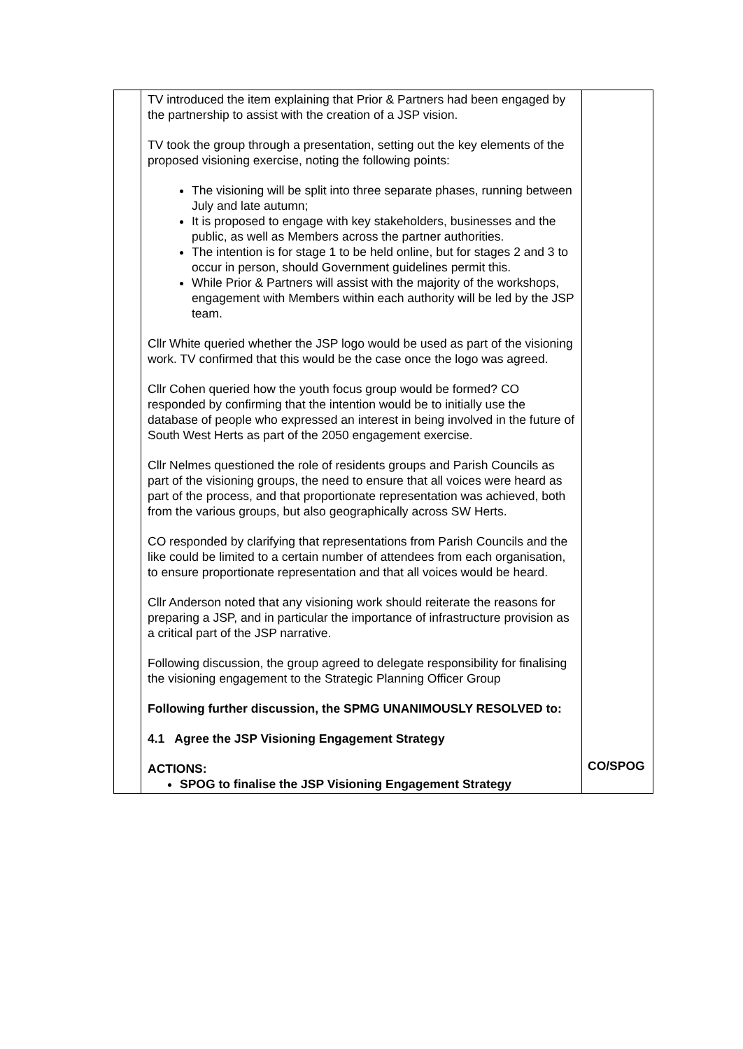| | TV introduced the item explaining that Prior & Partners had been engaged by the partnership to assist with the creation of a JSP vision. TV took the group through a presentation, setting out the key elements of the proposed visioning exercise, noting the following points: The visioning will be split into three separate phases, running between July and late autumn; It is proposed to engage with key stakeholders, businesses and the public, as well as Members across the partner authorities. The intention is for stage 1 to be held online, but for stages 2 and 3 to occur in person, should Government guidelines permit this. While Prior & Partners will assist with the majority of the workshops, engagement with Members within each authority will be led by the JSP team. Cllr White queried whether the JSP logo would be used as part of the visioning work. TV confirmed that this would be the case once the logo was agreed. Cllr Cohen queried how the youth focus group would be formed? CO responded by confirming that the intention would be to initially use the database of people who expressed an interest in being involved in the future of South West Herts as part of the 2050 engagement exercise. Cllr Nelmes questioned the role of residents groups and Parish Councils as part of the visioning groups, the need to ensure that all voices were heard as part of the process, and that proportionate representation was achieved, both from the various groups, but also geographically across SW Herts. CO responded by clarifying that representations from Parish Councils and the like could be limited to a certain number of attendees from each organisation, to ensure proportionate representation and that all voices would be heard. Cllr Anderson noted that any visioning work should reiterate the reasons for preparing a JSP, and in particular the importance of infrastructure provision as a critical part of the JSP narrative. Following discussion, the group agreed to delegate responsibility for finalising the visioning engagement to the Strategic Planning Officer Group Following further discussion, the SPMG UNANIMOUSLY RESOLVED to: 4.1 Agree the JSP Visioning Engagement Strategy ACTIONS: SPOG to finalise the JSP Visioning Engagement Strategy | CO/SPOG |